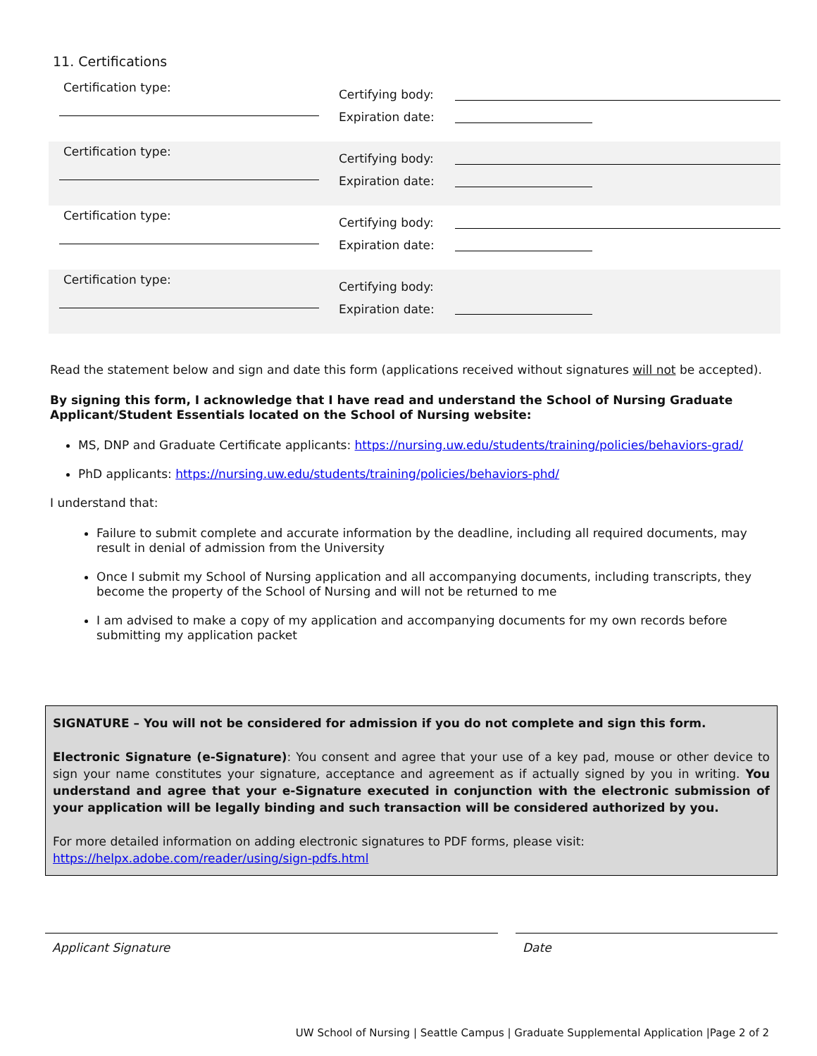11. Certifications
Certification type:
Certifying body:
Expiration date:
Certification type:
Certifying body:
Expiration date:
Certification type:
Certifying body:
Expiration date:
Certification type:
Certifying body:
Expiration date:
Read the statement below and sign and date this form (applications received without signatures will not be accepted).
By signing this form, I acknowledge that I have read and understand the School of Nursing Graduate Applicant/Student Essentials located on the School of Nursing website:
MS, DNP and Graduate Certificate applicants: https://nursing.uw.edu/students/training/policies/behaviors-grad/
PhD applicants: https://nursing.uw.edu/students/training/policies/behaviors-phd/
I understand that:
Failure to submit complete and accurate information by the deadline, including all required documents, may result in denial of admission from the University
Once I submit my School of Nursing application and all accompanying documents, including transcripts, they become the property of the School of Nursing and will not be returned to me
I am advised to make a copy of my application and accompanying documents for my own records before submitting my application packet
SIGNATURE – You will not be considered for admission if you do not complete and sign this form.
Electronic Signature (e-Signature): You consent and agree that your use of a key pad, mouse or other device to sign your name constitutes your signature, acceptance and agreement as if actually signed by you in writing. You understand and agree that your e-Signature executed in conjunction with the electronic submission of your application will be legally binding and such transaction will be considered authorized by you.
For more detailed information on adding electronic signatures to PDF forms, please visit:
https://helpx.adobe.com/reader/using/sign-pdfs.html
Applicant Signature Date
UW School of Nursing | Seattle Campus | Graduate Supplemental Application |Page 2 of 2